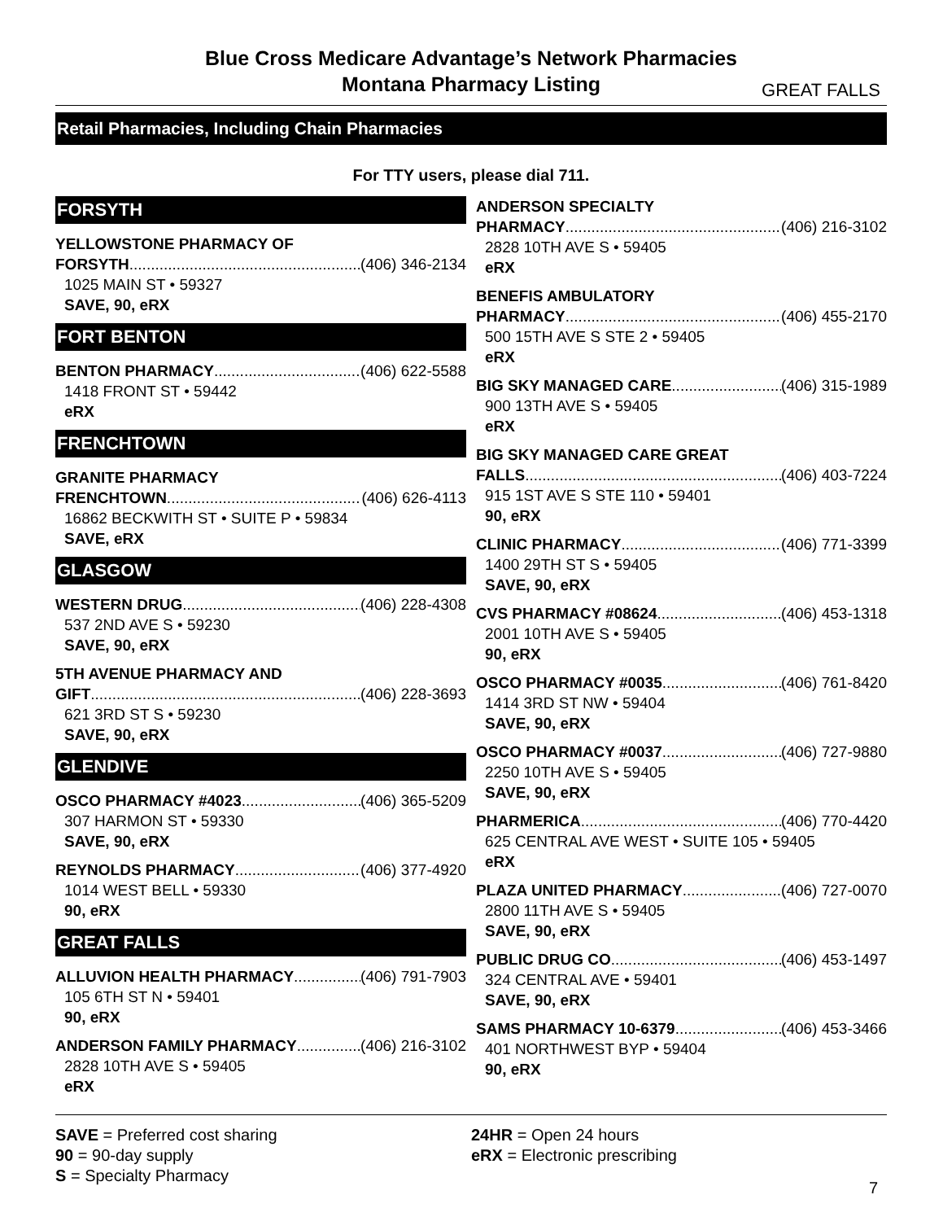Blue Cross Medicare Advantage’s Network Pharmacies
Montana Pharmacy Listing GREAT FALLS
Retail Pharmacies, Including Chain Pharmacies
For TTY users, please dial 711.
FORSYTH
YELLOWSTONE PHARMACY OF
FORSYTH (406) 346-2134
1025 MAIN ST • 59327
SAVE, 90, eRX
FORT BENTON
BENTON PHARMACY (406) 622-5588
1418 FRONT ST • 59442
eRX
FRENCHTOWN
GRANITE PHARMACY
FRENCHTOWN (406) 626-4113
16862 BECKWITH ST • SUITE P • 59834
SAVE, eRX
GLASGOW
WESTERN DRUG (406) 228-4308
537 2ND AVE S • 59230
SAVE, 90, eRX
5TH AVENUE PHARMACY AND
GIFT (406) 228-3693
621 3RD ST S • 59230
SAVE, 90, eRX
GLENDIVE
OSCO PHARMACY #4023 (406) 365-5209
307 HARMON ST • 59330
SAVE, 90, eRX
REYNOLDS PHARMACY (406) 377-4920
1014 WEST BELL • 59330
90, eRX
GREAT FALLS
ALLUVION HEALTH PHARMACY (406) 791-7903
105 6TH ST N • 59401
90, eRX
ANDERSON FAMILY PHARMACY (406) 216-3102
2828 10TH AVE S • 59405
eRX
ANDERSON SPECIALTY
PHARMACY (406) 216-3102
2828 10TH AVE S • 59405
eRX
BENEFIS AMBULATORY
PHARMACY (406) 455-2170
500 15TH AVE S STE 2 • 59405
eRX
BIG SKY MANAGED CARE (406) 315-1989
900 13TH AVE S • 59405
eRX
BIG SKY MANAGED CARE GREAT
FALLS (406) 403-7224
915 1ST AVE S STE 110 • 59401
90, eRX
CLINIC PHARMACY (406) 771-3399
1400 29TH ST S • 59405
SAVE, 90, eRX
CVS PHARMACY #08624 (406) 453-1318
2001 10TH AVE S • 59405
90, eRX
OSCO PHARMACY #0035 (406) 761-8420
1414 3RD ST NW • 59404
SAVE, 90, eRX
OSCO PHARMACY #0037 (406) 727-9880
2250 10TH AVE S • 59405
SAVE, 90, eRX
PHARMERICA (406) 770-4420
625 CENTRAL AVE WEST • SUITE 105 • 59405
eRX
PLAZA UNITED PHARMACY (406) 727-0070
2800 11TH AVE S • 59405
SAVE, 90, eRX
PUBLIC DRUG CO (406) 453-1497
324 CENTRAL AVE • 59401
SAVE, 90, eRX
SAMS PHARMACY 10-6379 (406) 453-3466
401 NORTHWEST BYP • 59404
90, eRX
SAVE = Preferred cost sharing
90 = 90-day supply
S = Specialty Pharmacy
24HR = Open 24 hours
eRX = Electronic prescribing
7